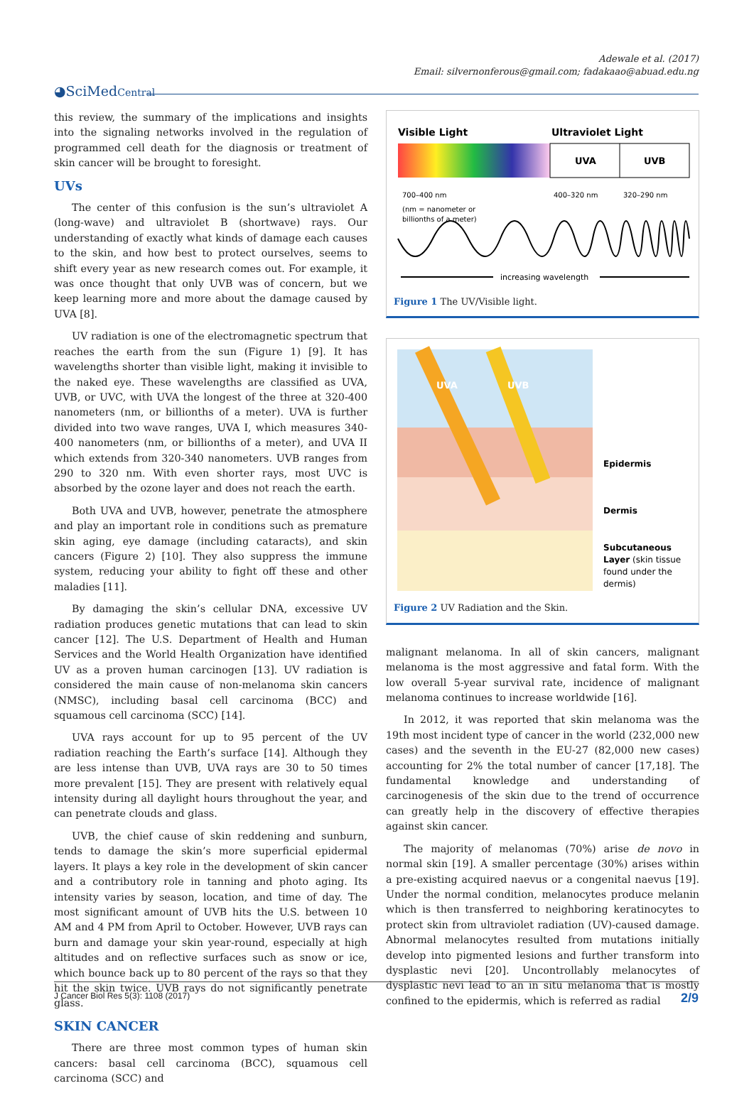Adewale et al. (2017)
Email: silvernonferous@gmail.com; fadakaao@abuad.edu.ng
◕SciMedCentral
this review, the summary of the implications and insights into the signaling networks involved in the regulation of programmed cell death for the diagnosis or treatment of skin cancer will be brought to foresight.
UVs
The center of this confusion is the sun’s ultraviolet A (long-wave) and ultraviolet B (shortwave) rays. Our understanding of exactly what kinds of damage each causes to the skin, and how best to protect ourselves, seems to shift every year as new research comes out. For example, it was once thought that only UVB was of concern, but we keep learning more and more about the damage caused by UVA [8].
UV radiation is one of the electromagnetic spectrum that reaches the earth from the sun (Figure 1) [9]. It has wavelengths shorter than visible light, making it invisible to the naked eye. These wavelengths are classified as UVA, UVB, or UVC, with UVA the longest of the three at 320-400 nanometers (nm, or billionths of a meter). UVA is further divided into two wave ranges, UVA I, which measures 340-400 nanometers (nm, or billionths of a meter), and UVA II which extends from 320-340 nanometers. UVB ranges from 290 to 320 nm. With even shorter rays, most UVC is absorbed by the ozone layer and does not reach the earth.
Both UVA and UVB, however, penetrate the atmosphere and play an important role in conditions such as premature skin aging, eye damage (including cataracts), and skin cancers (Figure 2) [10]. They also suppress the immune system, reducing your ability to fight off these and other maladies [11].
By damaging the skin’s cellular DNA, excessive UV radiation produces genetic mutations that can lead to skin cancer [12]. The U.S. Department of Health and Human Services and the World Health Organization have identified UV as a proven human carcinogen [13]. UV radiation is considered the main cause of non-melanoma skin cancers (NMSC), including basal cell carcinoma (BCC) and squamous cell carcinoma (SCC) [14].
UVA rays account for up to 95 percent of the UV radiation reaching the Earth’s surface [14]. Although they are less intense than UVB, UVA rays are 30 to 50 times more prevalent [15]. They are present with relatively equal intensity during all daylight hours throughout the year, and can penetrate clouds and glass.
UVB, the chief cause of skin reddening and sunburn, tends to damage the skin’s more superficial epidermal layers. It plays a key role in the development of skin cancer and a contributory role in tanning and photo aging. Its intensity varies by season, location, and time of day. The most significant amount of UVB hits the U.S. between 10 AM and 4 PM from April to October. However, UVB rays can burn and damage your skin year-round, especially at high altitudes and on reflective surfaces such as snow or ice, which bounce back up to 80 percent of the rays so that they hit the skin twice. UVB rays do not significantly penetrate glass.
SKIN CANCER
There are three most common types of human skin cancers: basal cell carcinoma (BCC), squamous cell carcinoma (SCC) and
Visible Light
Ultraviolet Light
UVA
UVB
700–400 nm
400–320 nm
320–290 nm
(nm = nanometer or
billionths of a meter)
increasing wavelength
Figure 1 The UV/Visible light.
Epidermis
Dermis
Subcutaneous
Layer (skin tissue
found under the
dermis)
UVA
UVB
Figure 2 UV Radiation and the Skin.
malignant melanoma. In all of skin cancers, malignant melanoma is the most aggressive and fatal form. With the low overall 5-year survival rate, incidence of malignant melanoma continues to increase worldwide [16].
In 2012, it was reported that skin melanoma was the 19th most incident type of cancer in the world (232,000 new cases) and the seventh in the EU-27 (82,000 new cases) accounting for 2% the total number of cancer [17,18]. The fundamental knowledge and understanding of carcinogenesis of the skin due to the trend of occurrence can greatly help in the discovery of effective therapies against skin cancer.
The majority of melanomas (70%) arise de novo in normal skin [19]. A smaller percentage (30%) arises within a pre-existing acquired naevus or a congenital naevus [19]. Under the normal condition, melanocytes produce melanin which is then transferred to neighboring keratinocytes to protect skin from ultraviolet radiation (UV)-caused damage. Abnormal melanocytes resulted from mutations initially develop into pigmented lesions and further transform into dysplastic nevi [20]. Uncontrollably melanocytes of dysplastic nevi lead to an in situ melanoma that is mostly confined to the epidermis, which is referred as radial
J Cancer Biol Res 5(3): 1108 (2017) 2/9